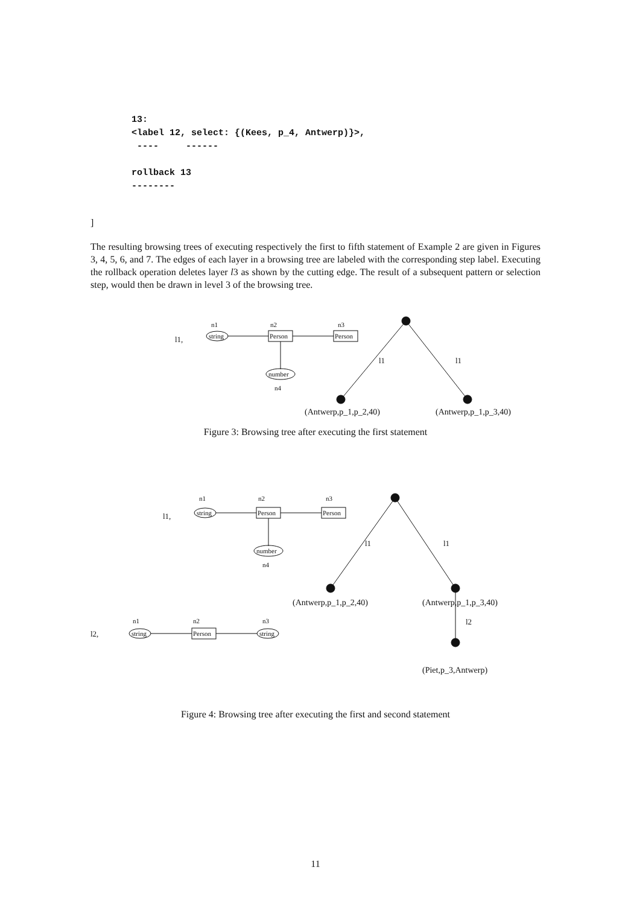13:
<label 12, select: {(Kees, p_4, Antwerp)}>,
---- ------
rollback 13
--------
]
The resulting browsing trees of executing respectively the first to fifth statement of Example 2 are given in Figures 3, 4, 5, 6, and 7. The edges of each layer in a browsing tree are labeled with the corresponding step label. Executing the rollback operation deletes layer l3 as shown by the cutting edge. The result of a subsequent pattern or selection step, would then be drawn in level 3 of the browsing tree.
l1,
n1
n2
n3
string
Person
Person
number
n4
l1
l1
(Antwerp,p_1,p_2,40)
(Antwerp,p_1,p_3,40)
Figure 3: Browsing tree after executing the first statement
l1,
n1
n2
n3
string
Person
Person
number
n4
l1
l1
(Antwerp,p_1,p_2,40)
(Antwerp,p_1,p_3,40)
l2
l2,
n1
n2
n3
string
Person
string
(Piet,p_3,Antwerp)
Figure 4: Browsing tree after executing the first and second statement
11